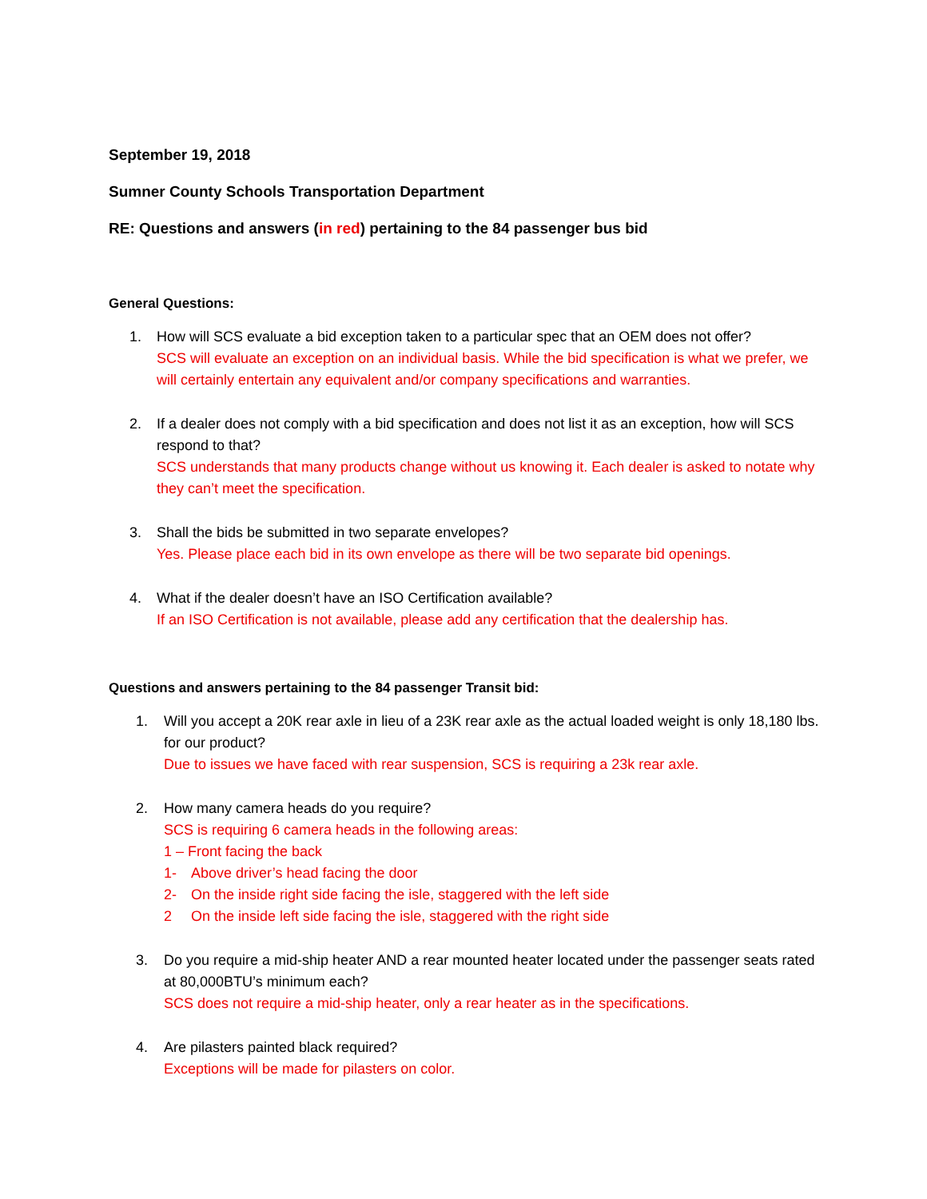September 19, 2018
Sumner County Schools Transportation Department
RE: Questions and answers (in red) pertaining to the 84 passenger bus bid
General Questions:
1. How will SCS evaluate a bid exception taken to a particular spec that an OEM does not offer?
SCS will evaluate an exception on an individual basis. While the bid specification is what we prefer, we will certainly entertain any equivalent and/or company specifications and warranties.
2. If a dealer does not comply with a bid specification and does not list it as an exception, how will SCS respond to that?
SCS understands that many products change without us knowing it. Each dealer is asked to notate why they can’t meet the specification.
3. Shall the bids be submitted in two separate envelopes?
Yes. Please place each bid in its own envelope as there will be two separate bid openings.
4. What if the dealer doesn’t have an ISO Certification available?
If an ISO Certification is not available, please add any certification that the dealership has.
Questions and answers pertaining to the 84 passenger Transit bid:
1. Will you accept a 20K rear axle in lieu of a 23K rear axle as the actual loaded weight is only 18,180 lbs. for our product?
Due to issues we have faced with rear suspension, SCS is requiring a 23k rear axle.
2. How many camera heads do you require?
SCS is requiring 6 camera heads in the following areas:
1 – Front facing the back
1- Above driver’s head facing the door
2- On the inside right side facing the isle, staggered with the left side
2 On the inside left side facing the isle, staggered with the right side
3. Do you require a mid-ship heater AND a rear mounted heater located under the passenger seats rated at 80,000BTU’s minimum each?
SCS does not require a mid-ship heater, only a rear heater as in the specifications.
4. Are pilasters painted black required?
Exceptions will be made for pilasters on color.